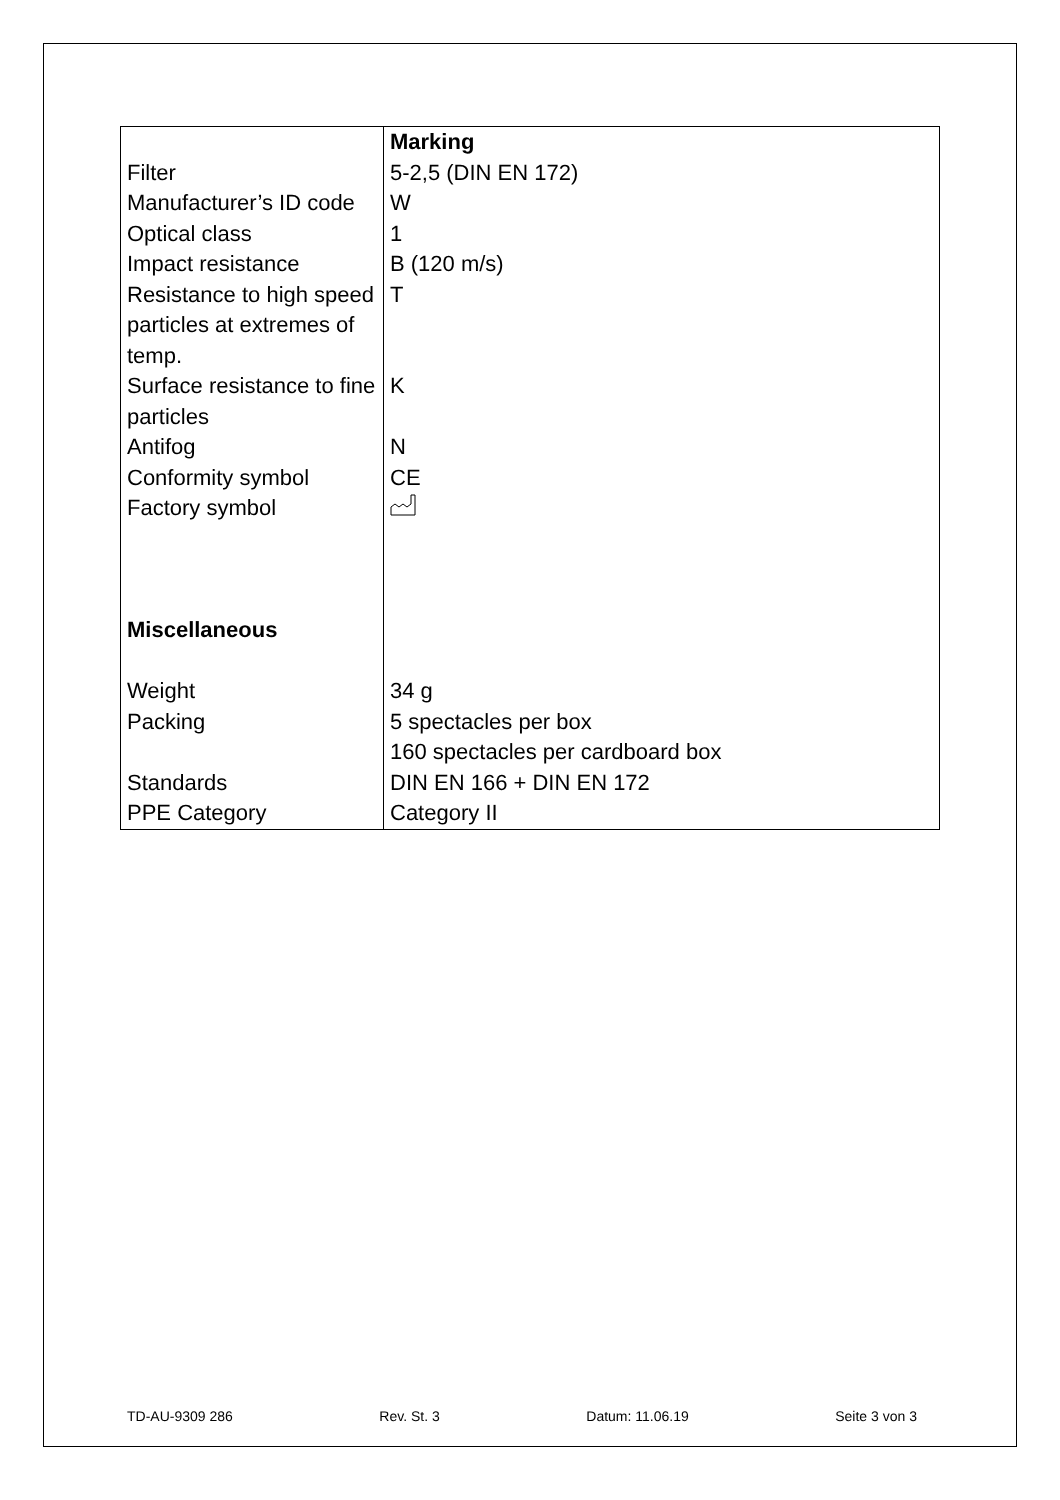| | Marking |
| Filter | 5-2,5 (DIN EN 172) |
| Manufacturer’s ID code | W |
| Optical class | 1 |
| Impact resistance | B (120 m/s) |
| Resistance to high speed particles at extremes of temp. | T |
| Surface resistance to fine particles | K |
| Antifog | N |
| Conformity symbol | CE |
| Factory symbol | |
| Miscellaneous | |
| Weight | 34 g |
| Packing | 5 spectacles per box 160 spectacles per cardboard box |
| Standards | DIN EN 166 + DIN EN 172 |
| PPE Category | Category II |
TD-AU-9309 286 Rev. St. 3 Datum: 11.06.19 Seite 3 von 3